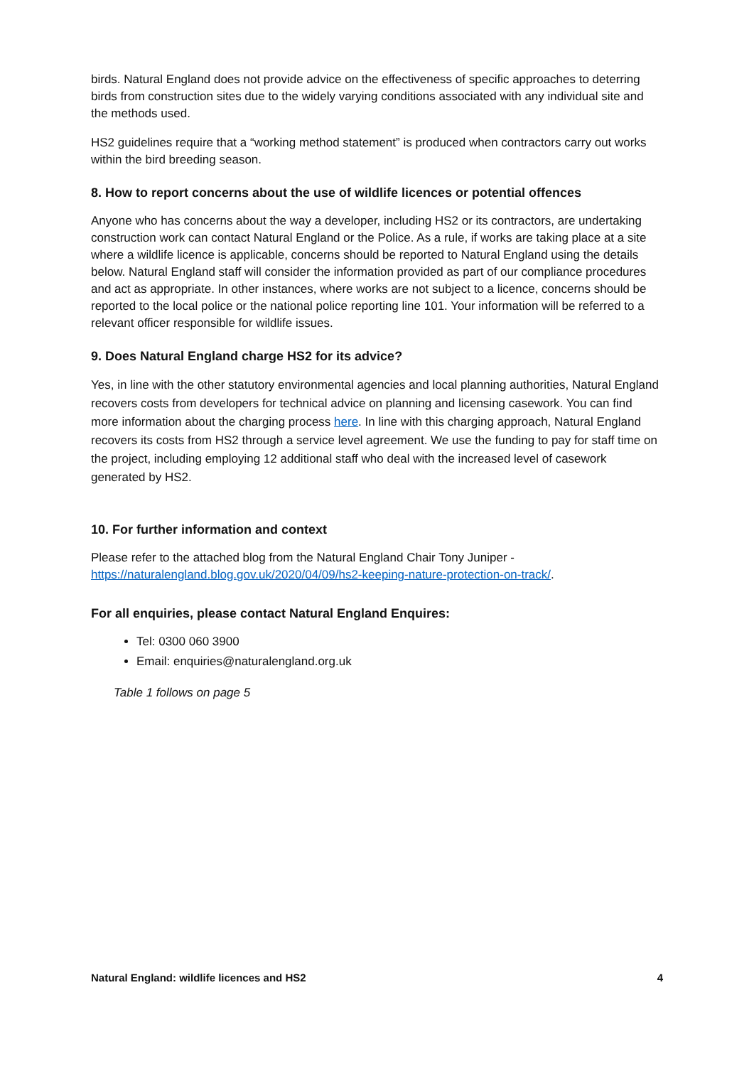birds. Natural England does not provide advice on the effectiveness of specific approaches to deterring birds from construction sites due to the widely varying conditions associated with any individual site and the methods used.
HS2 guidelines require that a “working method statement” is produced when contractors carry out works within the bird breeding season.
8. How to report concerns about the use of wildlife licences or potential offences
Anyone who has concerns about the way a developer, including HS2 or its contractors, are undertaking construction work can contact Natural England or the Police. As a rule, if works are taking place at a site where a wildlife licence is applicable, concerns should be reported to Natural England using the details below. Natural England staff will consider the information provided as part of our compliance procedures and act as appropriate. In other instances, where works are not subject to a licence, concerns should be reported to the local police or the national police reporting line 101. Your information will be referred to a relevant officer responsible for wildlife issues.
9. Does Natural England charge HS2 for its advice?
Yes, in line with the other statutory environmental agencies and local planning authorities, Natural England recovers costs from developers for technical advice on planning and licensing casework. You can find more information about the charging process here. In line with this charging approach, Natural England recovers its costs from HS2 through a service level agreement. We use the funding to pay for staff time on the project, including employing 12 additional staff who deal with the increased level of casework generated by HS2.
10. For further information and context
Please refer to the attached blog from the Natural England Chair Tony Juniper - https://naturalengland.blog.gov.uk/2020/04/09/hs2-keeping-nature-protection-on-track/.
For all enquiries, please contact Natural England Enquires:
Tel: 0300 060 3900
Email: enquiries@naturalengland.org.uk
Table 1 follows on page 5
Natural England: wildlife licences and HS2 4